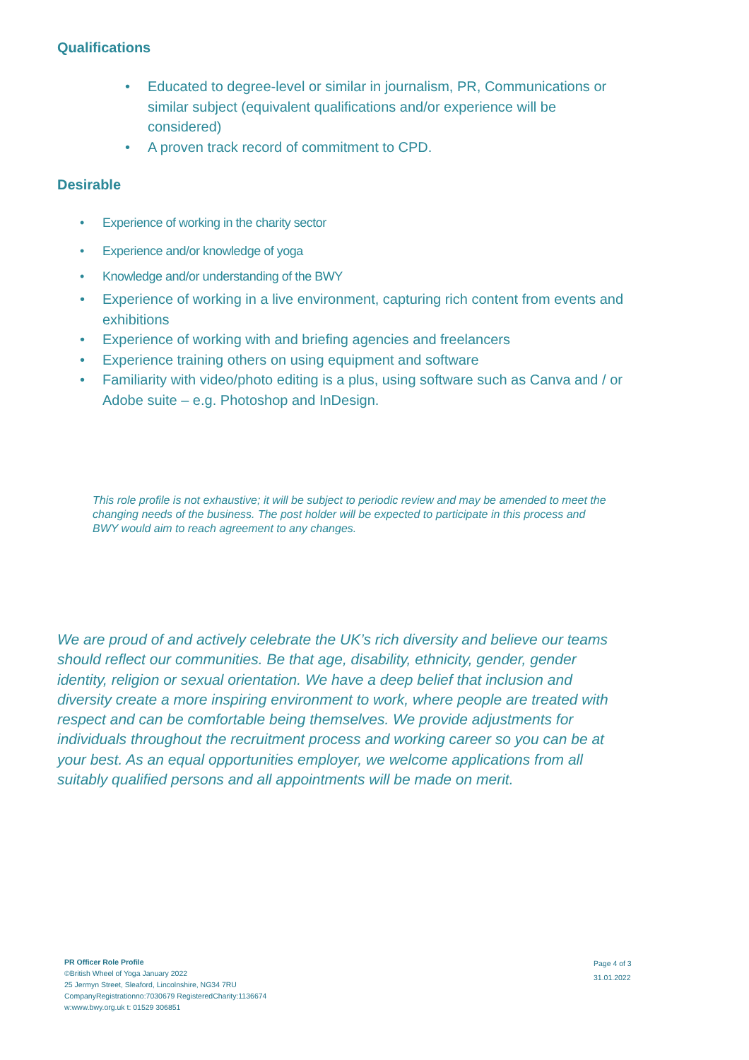Qualifications
• Educated to degree-level or similar in journalism, PR, Communications or similar subject (equivalent qualifications and/or experience will be considered)
• A proven track record of commitment to CPD.
Desirable
• Experience of working in the charity sector
• Experience and/or knowledge of yoga
• Knowledge and/or understanding of the BWY
• Experience of working in a live environment, capturing rich content from events and exhibitions
• Experience of working with and briefing agencies and freelancers
• Experience training others on using equipment and software
• Familiarity with video/photo editing is a plus, using software such as Canva and / or Adobe suite – e.g. Photoshop and InDesign.
This role profile is not exhaustive; it will be subject to periodic review and may be amended to meet the changing needs of the business. The post holder will be expected to participate in this process and BWY would aim to reach agreement to any changes.
We are proud of and actively celebrate the UK’s rich diversity and believe our teams should reflect our communities. Be that age, disability, ethnicity, gender, gender identity, religion or sexual orientation. We have a deep belief that inclusion and diversity create a more inspiring environment to work, where people are treated with respect and can be comfortable being themselves. We provide adjustments for individuals throughout the recruitment process and working career so you can be at your best. As an equal opportunities employer, we welcome applications from all suitably qualified persons and all appointments will be made on merit.
PR Officer Role Profile
©British Wheel of Yoga January 2022
25 Jermyn Street, Sleaford, Lincolnshire, NG34 7RU
CompanyRegistrationno:7030679 RegisteredCharity:1136674
w:www.bwy.org.uk t: 01529 306851
Page 4 of 3
31.01.2022